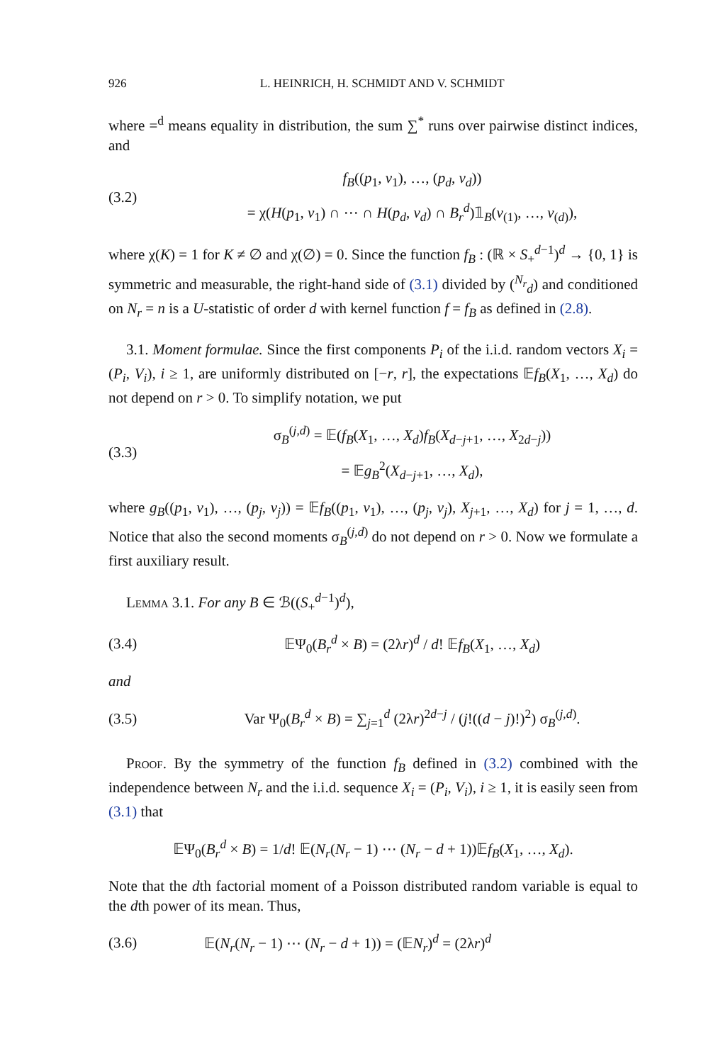926 L. HEINRICH, H. SCHMIDT AND V. SCHMIDT
where =<sup>d</sup> means equality in distribution, the sum ∑<sup>*</sup> runs over pairwise distinct indices, and
(3.2)
f<sub>B</sub>((p<sub>1</sub>, v<sub>1</sub>), …, (p<sub>d</sub>, v<sub>d</sub>))
= χ(H(p<sub>1</sub>, v<sub>1</sub>) ∩ ⋯ ∩ H(p<sub>d</sub>, v<sub>d</sub>) ∩ B<sub>r</sub><sup>d</sup>)𝟙<sub>B</sub>(v<sub>(1)</sub>, …, v<sub>(d)</sub>),
where χ(K) = 1 for K ≠ ∅ and χ(∅) = 0. Since the function f<sub>B</sub> : (ℝ × S<sub>+</sub><sup>d−1</sup>)<sup>d</sup> → {0, 1} is symmetric and measurable, the right-hand side of (3.1) divided by (<sup>N<sub>r</sub></sup><sub>d</sub>) and conditioned on N<sub>r</sub> = n is a U-statistic of order d with kernel function f = f<sub>B</sub> as defined in (2.8).
3.1. Moment formulae. Since the first components P<sub>i</sub> of the i.i.d. random vectors X<sub>i</sub> = (P<sub>i</sub>, V<sub>i</sub>), i ≥ 1, are uniformly distributed on [−r, r], the expectations 𝔼f<sub>B</sub>(X<sub>1</sub>, …, X<sub>d</sub>) do not depend on r > 0. To simplify notation, we put
(3.3)
σ<sub>B</sub><sup>(j,d)</sup> = 𝔼(f<sub>B</sub>(X<sub>1</sub>, …, X<sub>d</sub>)f<sub>B</sub>(X<sub>d−j+1</sub>, …, X<sub>2d−j</sub>))
= 𝔼g<sub>B</sub><sup>2</sup>(X<sub>d−j+1</sub>, …, X<sub>d</sub>),
where g<sub>B</sub>((p<sub>1</sub>, v<sub>1</sub>), …, (p<sub>j</sub>, v<sub>j</sub>)) = 𝔼f<sub>B</sub>((p<sub>1</sub>, v<sub>1</sub>), …, (p<sub>j</sub>, v<sub>j</sub>), X<sub>j+1</sub>, …, X<sub>d</sub>) for j = 1, …, d. Notice that also the second moments σ<sub>B</sub><sup>(j,d)</sup> do not depend on r > 0. Now we formulate a first auxiliary result.
Lemma 3.1. For any B ∈ ℬ((S<sub>+</sub><sup>d−1</sup>)<sup>d</sup>),
(3.4)
𝔼Ψ<sub>0</sub>(B<sub>r</sub><sup>d</sup> × B) = (2λr)<sup>d</sup> / d! 𝔼f<sub>B</sub>(X<sub>1</sub>, …, X<sub>d</sub>)
and
(3.5)
Var Ψ<sub>0</sub>(B<sub>r</sub><sup>d</sup> × B) = ∑<sub>j=1</sub><sup>d</sup> (2λr)<sup>2d−j</sup> / (j!((d − j)!)<sup>2</sup>) σ<sub>B</sub><sup>(j,d)</sup>.
Proof. By the symmetry of the function f<sub>B</sub> defined in (3.2) combined with the independence between N<sub>r</sub> and the i.i.d. sequence X<sub>i</sub> = (P<sub>i</sub>, V<sub>i</sub>), i ≥ 1, it is easily seen from (3.1) that
𝔼Ψ<sub>0</sub>(B<sub>r</sub><sup>d</sup> × B) = 1/d! 𝔼(N<sub>r</sub>(N<sub>r</sub> − 1) ⋯ (N<sub>r</sub> − d + 1))𝔼f<sub>B</sub>(X<sub>1</sub>, …, X<sub>d</sub>).
Note that the dth factorial moment of a Poisson distributed random variable is equal to the dth power of its mean. Thus,
(3.6)
𝔼(N<sub>r</sub>(N<sub>r</sub> − 1) ⋯ (N<sub>r</sub> − d + 1)) = (𝔼N<sub>r</sub>)<sup>d</sup> = (2λr)<sup>d</sup>